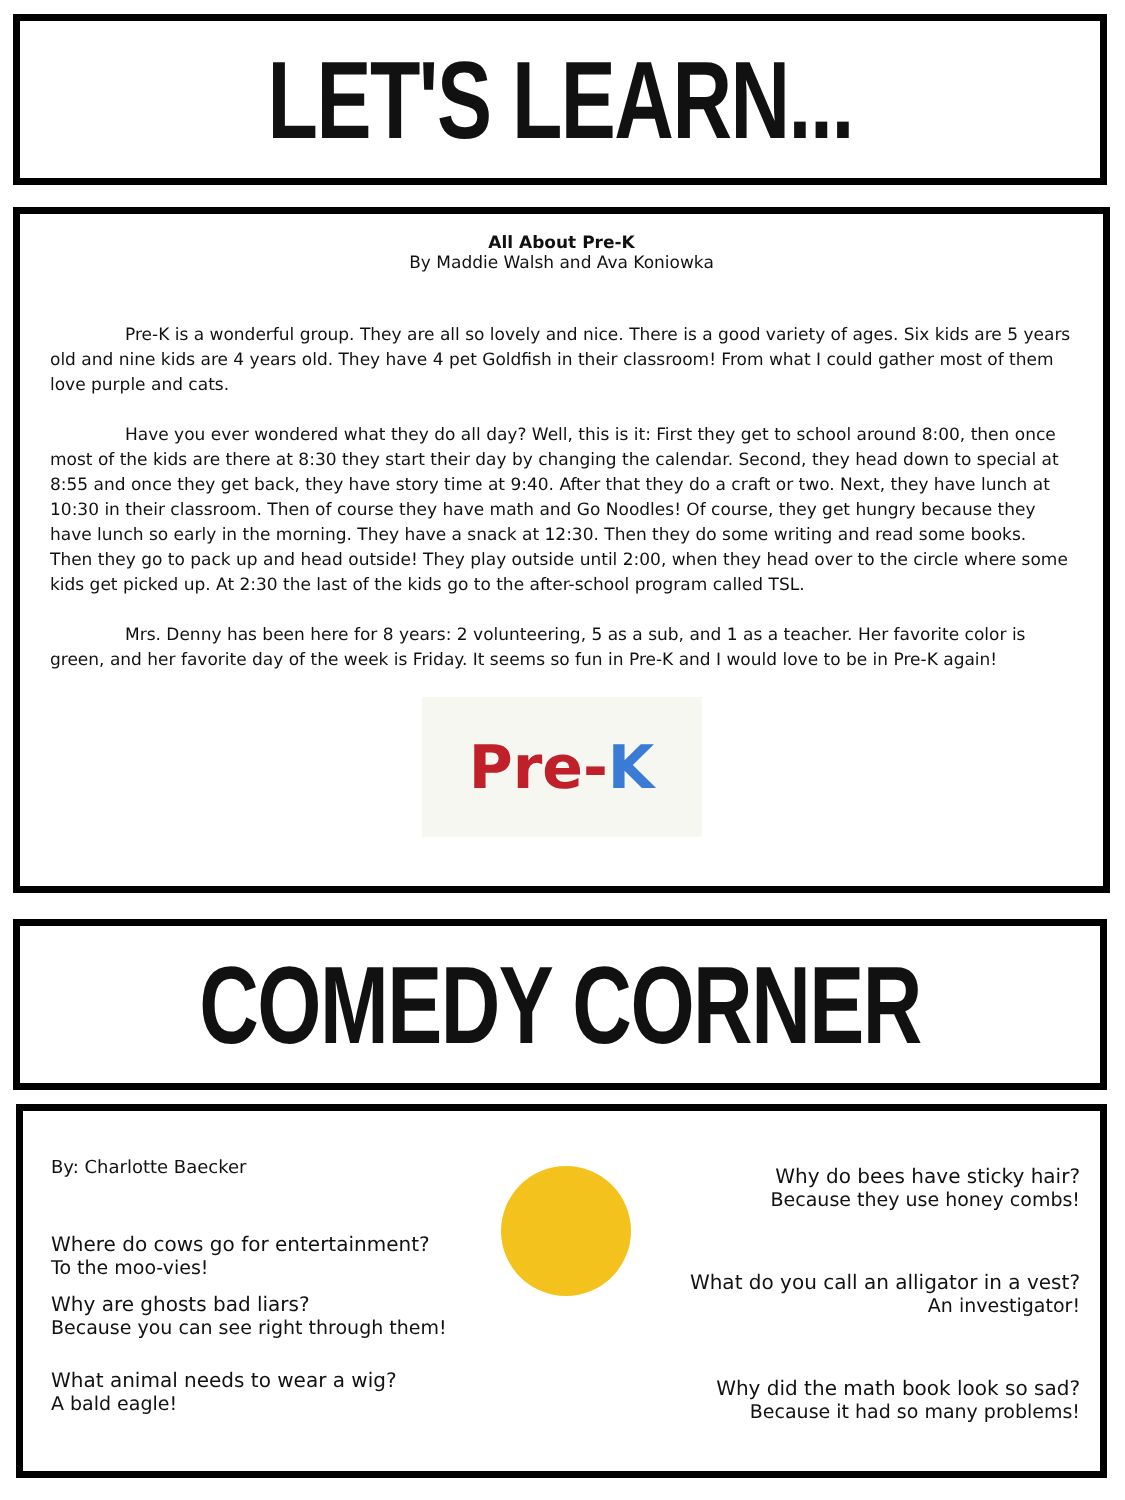LET'S LEARN...
All About Pre-K
By Maddie Walsh and Ava Koniowka
Pre-K is a wonderful group. They are all so lovely and nice. There is a good variety of ages. Six kids are 5 years old and nine kids are 4 years old. They have 4 pet Goldfish in their classroom! From what I could gather most of them love purple and cats.
Have you ever wondered what they do all day? Well, this is it: First they get to school around 8:00, then once most of the kids are there at 8:30 they start their day by changing the calendar. Second, they head down to special at 8:55 and once they get back, they have story time at 9:40. After that they do a craft or two. Next, they have lunch at 10:30 in their classroom. Then of course they have math and Go Noodles! Of course, they get hungry because they have lunch so early in the morning. They have a snack at 12:30. Then they do some writing and read some books. Then they go to pack up and head outside! They play outside until 2:00, when they head over to the circle where some kids get picked up. At 2:30 the last of the kids go to the after-school program called TSL.
Mrs. Denny has been here for 8 years: 2 volunteering, 5 as a sub, and 1 as a teacher. Her favorite color is green, and her favorite day of the week is Friday. It seems so fun in Pre-K and I would love to be in Pre-K again!
Pre- K
COMEDY CORNER
By: Charlotte Baecker
Where do cows go for entertainment?
To the moo-vies!
Why are ghosts bad liars?
Because you can see right through them!
What animal needs to wear a wig?
A bald eagle!
Why do bees have sticky hair?
Because they use honey combs!
What do you call an alligator in a vest?
An investigator!
Why did the math book look so sad?
Because it had so many problems!